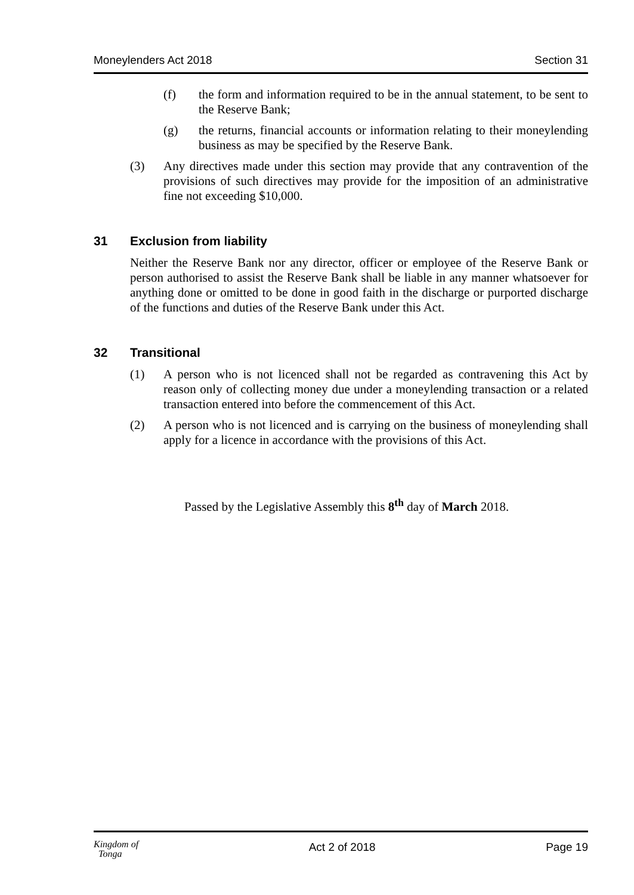Moneylenders Act 2018 Section 31
(f) the form and information required to be in the annual statement, to be sent to the Reserve Bank;
(g) the returns, financial accounts or information relating to their moneylending business as may be specified by the Reserve Bank.
(3) Any directives made under this section may provide that any contravention of the provisions of such directives may provide for the imposition of an administrative fine not exceeding $10,000.
31 Exclusion from liability
Neither the Reserve Bank nor any director, officer or employee of the Reserve Bank or person authorised to assist the Reserve Bank shall be liable in any manner whatsoever for anything done or omitted to be done in good faith in the discharge or purported discharge of the functions and duties of the Reserve Bank under this Act.
32 Transitional
(1) A person who is not licenced shall not be regarded as contravening this Act by reason only of collecting money due under a moneylending transaction or a related transaction entered into before the commencement of this Act.
(2) A person who is not licenced and is carrying on the business of moneylending shall apply for a licence in accordance with the provisions of this Act.
Passed by the Legislative Assembly this 8<sup>th</sup> day of March 2018.
Kingdom of
Tonga Act 2 of 2018 Page 19